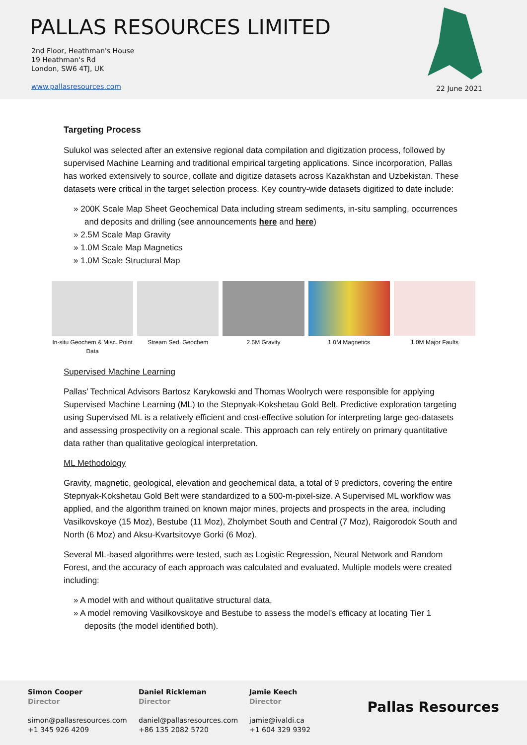PALLAS RESOURCES LIMITED
2nd Floor, Heathman's House
19 Heathman's Rd
London, SW6 4TJ, UK
www.pallasresources.com
22 June 2021
Targeting Process
Sulukol was selected after an extensive regional data compilation and digitization process, followed by supervised Machine Learning and traditional empirical targeting applications. Since incorporation, Pallas has worked extensively to source, collate and digitize datasets across Kazakhstan and Uzbekistan. These datasets were critical in the target selection process. Key country-wide datasets digitized to date include:
» 200K Scale Map Sheet Geochemical Data including stream sediments, in-situ sampling, occurrences and deposits and drilling (see announcements here and here)
» 2.5M Scale Map Gravity
» 1.0M Scale Map Magnetics
» 1.0M Scale Structural Map
In-situ Geochem & Misc. Point Data
Stream Sed. Geochem 2.5M Gravity 1.0M Magnetics 1.0M Major Faults
Supervised Machine Learning
Pallas’ Technical Advisors Bartosz Karykowski and Thomas Woolrych were responsible for applying Supervised Machine Learning (ML) to the Stepnyak-Kokshetau Gold Belt. Predictive exploration targeting using Supervised ML is a relatively efficient and cost-effective solution for interpreting large geo-datasets and assessing prospectivity on a regional scale. This approach can rely entirely on primary quantitative data rather than qualitative geological interpretation.
ML Methodology
Gravity, magnetic, geological, elevation and geochemical data, a total of 9 predictors, covering the entire Stepnyak-Kokshetau Gold Belt were standardized to a 500-m-pixel-size. A Supervised ML workflow was applied, and the algorithm trained on known major mines, projects and prospects in the area, including Vasilkovskoye (15 Moz), Bestube (11 Moz), Zholymbet South and Central (7 Moz), Raigorodok South and North (6 Moz) and Aksu-Kvartsitovye Gorki (6 Moz).
Several ML-based algorithms were tested, such as Logistic Regression, Neural Network and Random Forest, and the accuracy of each approach was calculated and evaluated. Multiple models were created including:
» A model with and without qualitative structural data,
» A model removing Vasilkovskoye and Bestube to assess the model’s efficacy at locating Tier 1 deposits (the model identified both).
Simon Cooper
Director
simon@pallasresources.com
+1 345 926 4209
Daniel Rickleman
Director
daniel@pallasresources.com
+86 135 2082 5720
Jamie Keech
Director
jamie@ivaldi.ca
+1 604 329 9392
Pallas Resources